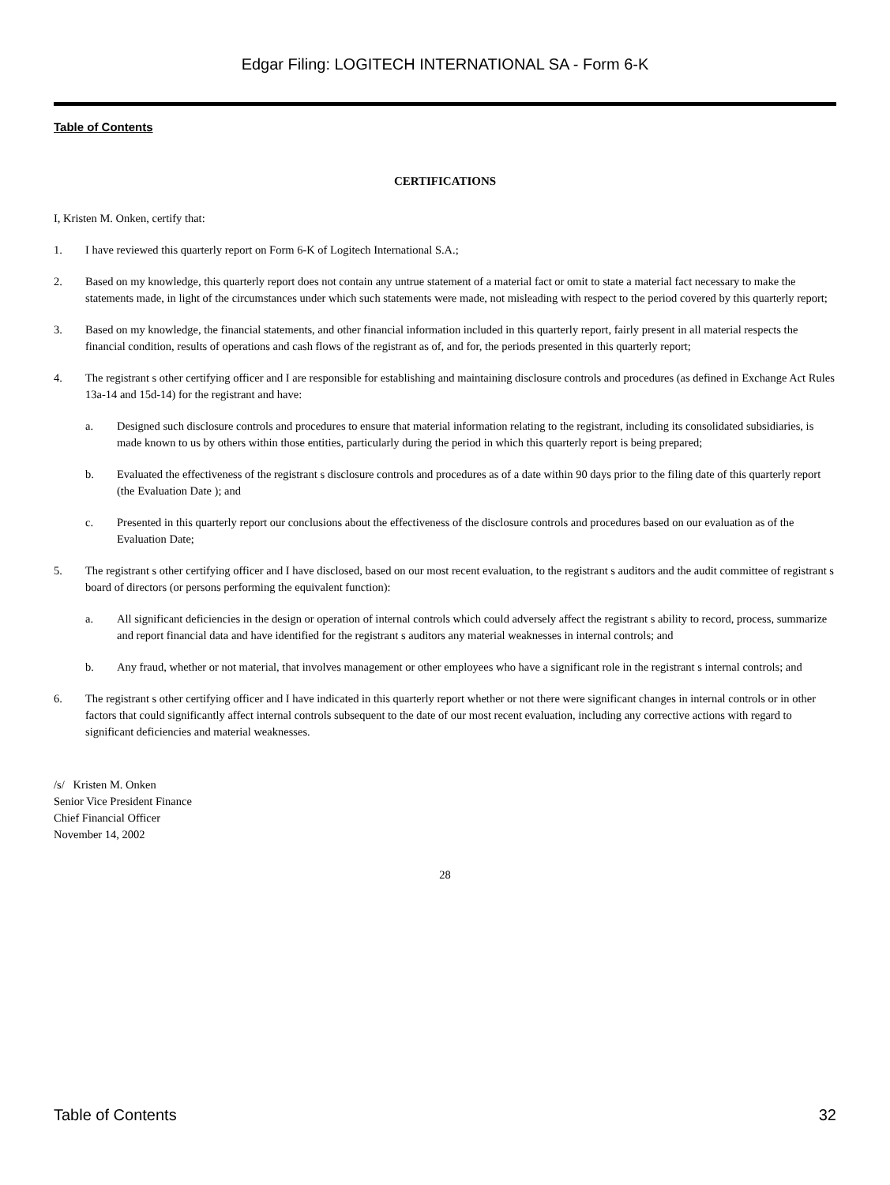Edgar Filing: LOGITECH INTERNATIONAL SA - Form 6-K
Table of Contents
CERTIFICATIONS
I, Kristen M. Onken, certify that:
1. I have reviewed this quarterly report on Form 6-K of Logitech International S.A.;
2. Based on my knowledge, this quarterly report does not contain any untrue statement of a material fact or omit to state a material fact necessary to make the statements made, in light of the circumstances under which such statements were made, not misleading with respect to the period covered by this quarterly report;
3. Based on my knowledge, the financial statements, and other financial information included in this quarterly report, fairly present in all material respects the financial condition, results of operations and cash flows of the registrant as of, and for, the periods presented in this quarterly report;
4. The registrant s other certifying officer and I are responsible for establishing and maintaining disclosure controls and procedures (as defined in Exchange Act Rules 13a-14 and 15d-14) for the registrant and have:
a. Designed such disclosure controls and procedures to ensure that material information relating to the registrant, including its consolidated subsidiaries, is made known to us by others within those entities, particularly during the period in which this quarterly report is being prepared;
b. Evaluated the effectiveness of the registrant s disclosure controls and procedures as of a date within 90 days prior to the filing date of this quarterly report (the Evaluation Date ); and
c. Presented in this quarterly report our conclusions about the effectiveness of the disclosure controls and procedures based on our evaluation as of the Evaluation Date;
5. The registrant s other certifying officer and I have disclosed, based on our most recent evaluation, to the registrant s auditors and the audit committee of registrant s board of directors (or persons performing the equivalent function):
a. All significant deficiencies in the design or operation of internal controls which could adversely affect the registrant s ability to record, process, summarize and report financial data and have identified for the registrant s auditors any material weaknesses in internal controls; and
b. Any fraud, whether or not material, that involves management or other employees who have a significant role in the registrant s internal controls; and
6. The registrant s other certifying officer and I have indicated in this quarterly report whether or not there were significant changes in internal controls or in other factors that could significantly affect internal controls subsequent to the date of our most recent evaluation, including any corrective actions with regard to significant deficiencies and material weaknesses.
/s/ Kristen M. Onken
Senior Vice President Finance
Chief Financial Officer
November 14, 2002
28
Table of Contents 32